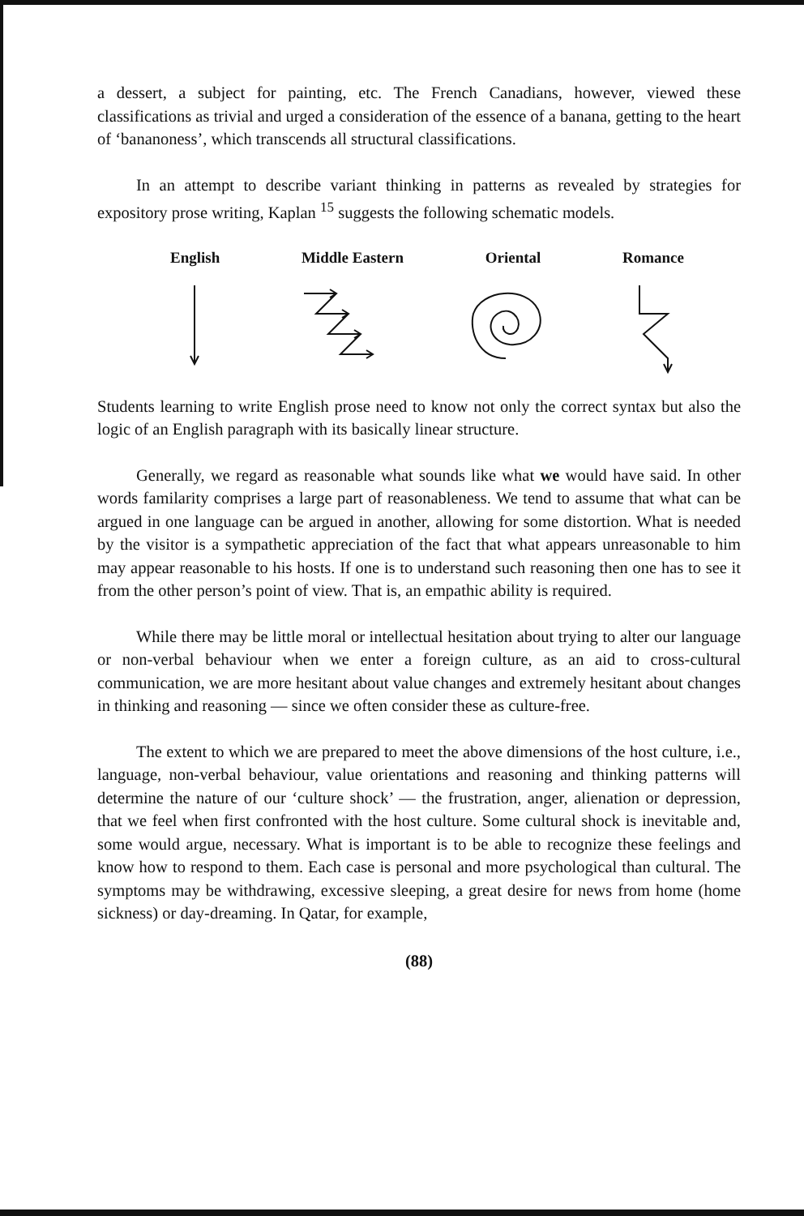a dessert, a subject for painting, etc. The French Canadians, however, viewed these classifications as trivial and urged a consideration of the essence of a banana, getting to the heart of ‘bananoness’, which transcends all structural classifications.
In an attempt to describe variant thinking in patterns as revealed by strategies for expository prose writing, Kaplan <sup>15</sup> suggests the following schematic models.
English Middle Eastern Oriental Romance
Students learning to write English prose need to know not only the correct syntax but also the logic of an English paragraph with its basically linear structure.
Generally, we regard as reasonable what sounds like what we would have said. In other words familarity comprises a large part of reasonableness. We tend to assume that what can be argued in one language can be argued in another, allowing for some distortion. What is needed by the visitor is a sympathetic appreciation of the fact that what appears unreasonable to him may appear reasonable to his hosts. If one is to understand such reasoning then one has to see it from the other person’s point of view. That is, an empathic ability is required.
While there may be little moral or intellectual hesitation about trying to alter our language or non-verbal behaviour when we enter a foreign culture, as an aid to cross-cultural communication, we are more hesitant about value changes and extremely hesitant about changes in thinking and reasoning — since we often consider these as culture-free.
The extent to which we are prepared to meet the above dimensions of the host culture, i.e., language, non-verbal behaviour, value orientations and reasoning and thinking patterns will determine the nature of our ‘culture shock’ — the frustration, anger, alienation or depression, that we feel when first confronted with the host culture. Some cultural shock is inevitable and, some would argue, necessary. What is important is to be able to recognize these feelings and know how to respond to them. Each case is personal and more psychological than cultural. The symptoms may be withdrawing, excessive sleeping, a great desire for news from home (home sickness) or day-dreaming. In Qatar, for example,
(88)